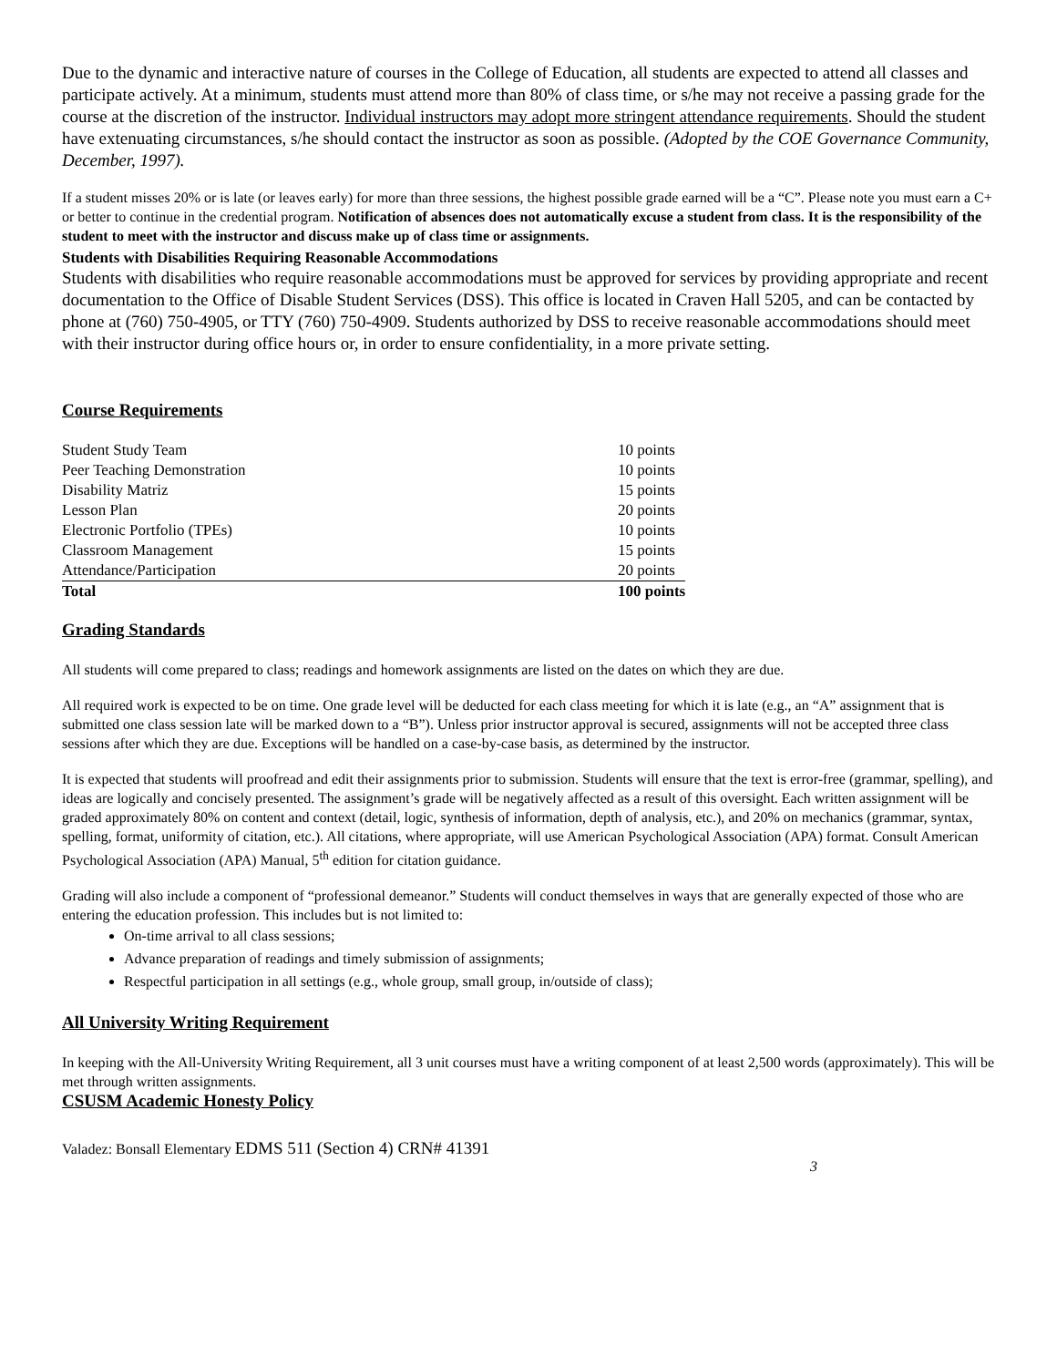Due to the dynamic and interactive nature of courses in the College of Education, all students are expected to attend all classes and participate actively. At a minimum, students must attend more than 80% of class time, or s/he may not receive a passing grade for the course at the discretion of the instructor. Individual instructors may adopt more stringent attendance requirements. Should the student have extenuating circumstances, s/he should contact the instructor as soon as possible. (Adopted by the COE Governance Community, December, 1997).
If a student misses 20% or is late (or leaves early) for more than three sessions, the highest possible grade earned will be a “C”. Please note you must earn a C+ or better to continue in the credential program. Notification of absences does not automatically excuse a student from class. It is the responsibility of the student to meet with the instructor and discuss make up of class time or assignments.
Students with Disabilities Requiring Reasonable Accommodations
Students with disabilities who require reasonable accommodations must be approved for services by providing appropriate and recent documentation to the Office of Disable Student Services (DSS). This office is located in Craven Hall 5205, and can be contacted by phone at (760) 750-4905, or TTY (760) 750-4909. Students authorized by DSS to receive reasonable accommodations should meet with their instructor during office hours or, in order to ensure confidentiality, in a more private setting.
Course Requirements
| Student Study Team | 10 points |
| Peer Teaching Demonstration | 10 points |
| Disability Matriz | 15 points |
| Lesson Plan | 20 points |
| Electronic Portfolio (TPEs) | 10 points |
| Classroom Management | 15 points |
| Attendance/Participation | 20 points |
| Total | 100 points |
Grading Standards
All students will come prepared to class; readings and homework assignments are listed on the dates on which they are due.
All required work is expected to be on time. One grade level will be deducted for each class meeting for which it is late (e.g., an “A” assignment that is submitted one class session late will be marked down to a “B”). Unless prior instructor approval is secured, assignments will not be accepted three class sessions after which they are due. Exceptions will be handled on a case-by-case basis, as determined by the instructor.
It is expected that students will proofread and edit their assignments prior to submission. Students will ensure that the text is error-free (grammar, spelling), and ideas are logically and concisely presented. The assignment’s grade will be negatively affected as a result of this oversight. Each written assignment will be graded approximately 80% on content and context (detail, logic, synthesis of information, depth of analysis, etc.), and 20% on mechanics (grammar, syntax, spelling, format, uniformity of citation, etc.). All citations, where appropriate, will use American Psychological Association (APA) format. Consult American Psychological Association (APA) Manual, 5<sup>th</sup> edition for citation guidance.
Grading will also include a component of “professional demeanor.” Students will conduct themselves in ways that are generally expected of those who are entering the education profession. This includes but is not limited to:
On-time arrival to all class sessions;
Advance preparation of readings and timely submission of assignments;
Respectful participation in all settings (e.g., whole group, small group, in/outside of class);
All University Writing Requirement
In keeping with the All-University Writing Requirement, all 3 unit courses must have a writing component of at least 2,500 words (approximately). This will be met through written assignments.
CSUSM Academic Honesty Policy
Valadez: Bonsall Elementary EDMS 511 (Section 4) CRN# 41391
3